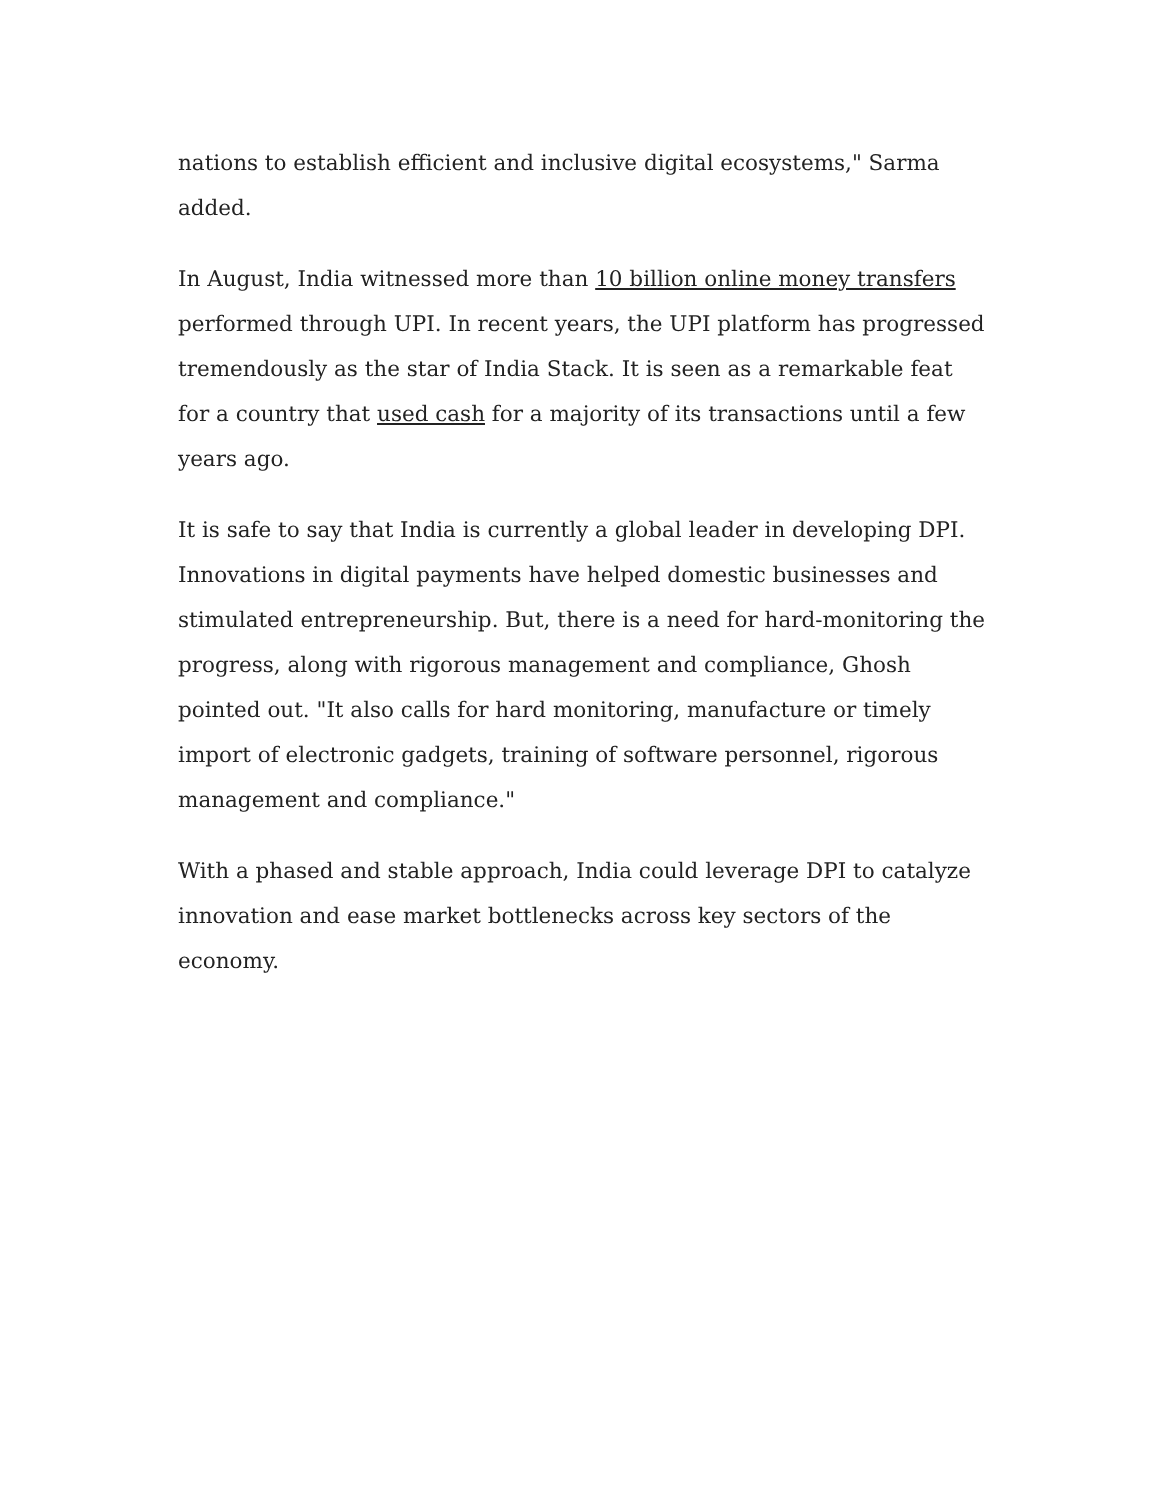nations to establish efficient and inclusive digital ecosystems," Sarma added.
In August, India witnessed more than 10 billion online money transfers performed through UPI. In recent years, the UPI platform has progressed tremendously as the star of India Stack. It is seen as a remarkable feat for a country that used cash for a majority of its transactions until a few years ago.
It is safe to say that India is currently a global leader in developing DPI. Innovations in digital payments have helped domestic businesses and stimulated entrepreneurship. But, there is a need for hard-monitoring the progress, along with rigorous management and compliance, Ghosh pointed out. "It also calls for hard monitoring, manufacture or timely import of electronic gadgets, training of software personnel, rigorous management and compliance."
With a phased and stable approach, India could leverage DPI to catalyze innovation and ease market bottlenecks across key sectors of the economy.